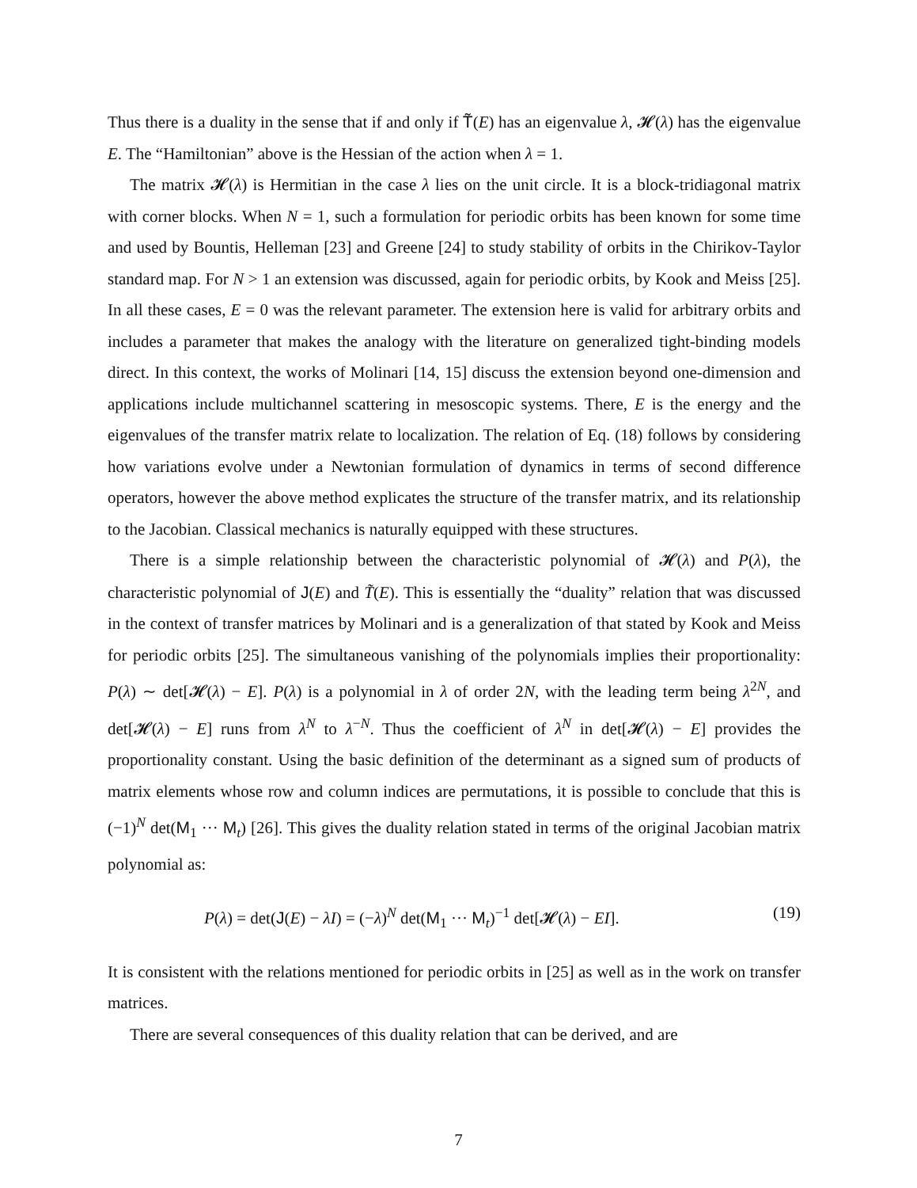Thus there is a duality in the sense that if and only if T̃(E) has an eigenvalue λ, 𝓗(λ) has the eigenvalue E. The “Hamiltonian” above is the Hessian of the action when λ = 1.
The matrix 𝓗(λ) is Hermitian in the case λ lies on the unit circle. It is a block-tridiagonal matrix with corner blocks. When N = 1, such a formulation for periodic orbits has been known for some time and used by Bountis, Helleman [23] and Greene [24] to study stability of orbits in the Chirikov-Taylor standard map. For N > 1 an extension was discussed, again for periodic orbits, by Kook and Meiss [25]. In all these cases, E = 0 was the relevant parameter. The extension here is valid for arbitrary orbits and includes a parameter that makes the analogy with the literature on generalized tight-binding models direct. In this context, the works of Molinari [14, 15] discuss the extension beyond one-dimension and applications include multichannel scattering in mesoscopic systems. There, E is the energy and the eigenvalues of the transfer matrix relate to localization. The relation of Eq. (18) follows by considering how variations evolve under a Newtonian formulation of dynamics in terms of second difference operators, however the above method explicates the structure of the transfer matrix, and its relationship to the Jacobian. Classical mechanics is naturally equipped with these structures.
There is a simple relationship between the characteristic polynomial of 𝓗(λ) and P(λ), the characteristic polynomial of J(E) and T̃(E). This is essentially the “duality” relation that was discussed in the context of transfer matrices by Molinari and is a generalization of that stated by Kook and Meiss for periodic orbits [25]. The simultaneous vanishing of the polynomials implies their proportionality: P(λ) ∼ det[𝓗(λ) − E]. P(λ) is a polynomial in λ of order 2N, with the leading term being λ<sup>2N</sup>, and det[𝓗(λ) − E] runs from λ<sup>N</sup> to λ<sup>−N</sup>. Thus the coefficient of λ<sup>N</sup> in det[𝓗(λ) − E] provides the proportionality constant. Using the basic definition of the determinant as a signed sum of products of matrix elements whose row and column indices are permutations, it is possible to conclude that this is (−1)<sup>N</sup> det(M<sub>1</sub> ··· M<sub>t</sub>) [26]. This gives the duality relation stated in terms of the original Jacobian matrix polynomial as:
P(λ) = det(J(E) − λI) = (−λ)<sup>N</sup> det(M<sub>1</sub> ··· M<sub>t</sub>)<sup>−1</sup> det[𝓗(λ) − EI]. (19)
It is consistent with the relations mentioned for periodic orbits in [25] as well as in the work on transfer matrices.
There are several consequences of this duality relation that can be derived, and are
7